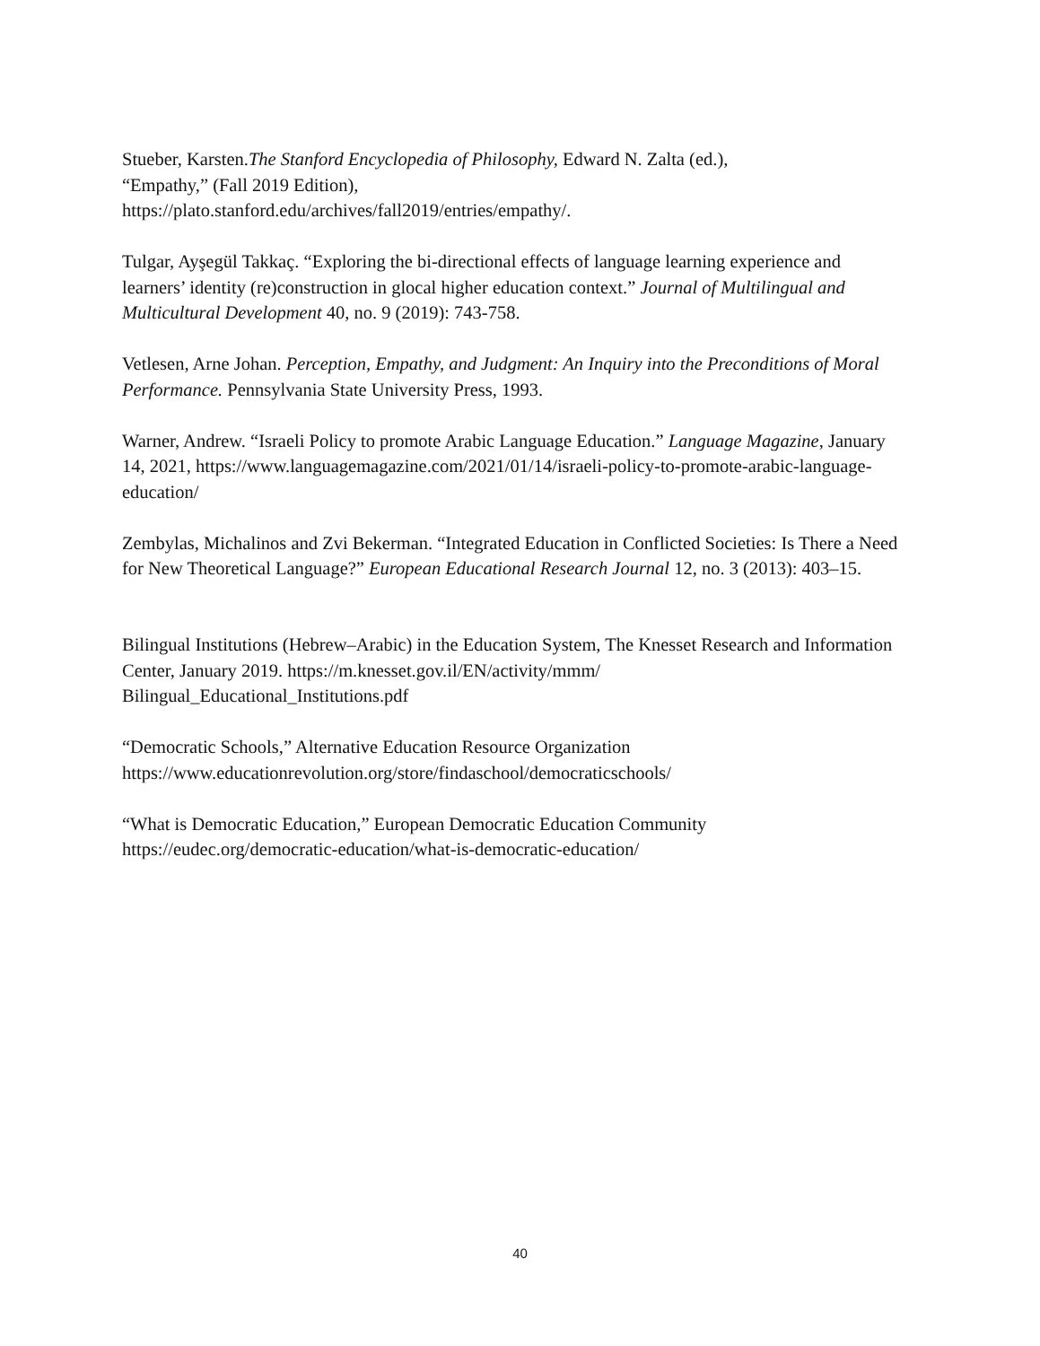Stueber, Karsten.The Stanford Encyclopedia of Philosophy, Edward N. Zalta (ed.),
“Empathy,” (Fall 2019 Edition),
https://plato.stanford.edu/archives/fall2019/entries/empathy/.
Tulgar, Ayşegül Takkaç. “Exploring the bi-directional effects of language learning experience and learners’ identity (re)construction in glocal higher education context.” Journal of Multilingual and Multicultural Development 40, no. 9 (2019): 743-758.
Vetlesen, Arne Johan. Perception, Empathy, and Judgment: An Inquiry into the Preconditions of Moral Performance. Pennsylvania State University Press, 1993.
Warner, Andrew. “Israeli Policy to promote Arabic Language Education.” Language Magazine, January 14, 2021, https://www.languagemagazine.com/2021/01/14/israeli-policy-to-promote-arabic-language-education/
Zembylas, Michalinos and Zvi Bekerman. “Integrated Education in Conflicted Societies: Is There a Need for New Theoretical Language?” European Educational Research Journal 12, no. 3 (2013): 403–15.
Bilingual Institutions (Hebrew–Arabic) in the Education System, The Knesset Research and Information Center, January 2019. https://m.knesset.gov.il/EN/activity/mmm/
Bilingual_Educational_Institutions.pdf
“Democratic Schools,” Alternative Education Resource Organization
https://www.educationrevolution.org/store/findaschool/democraticschools/
“What is Democratic Education,” European Democratic Education Community
https://eudec.org/democratic-education/what-is-democratic-education/
40